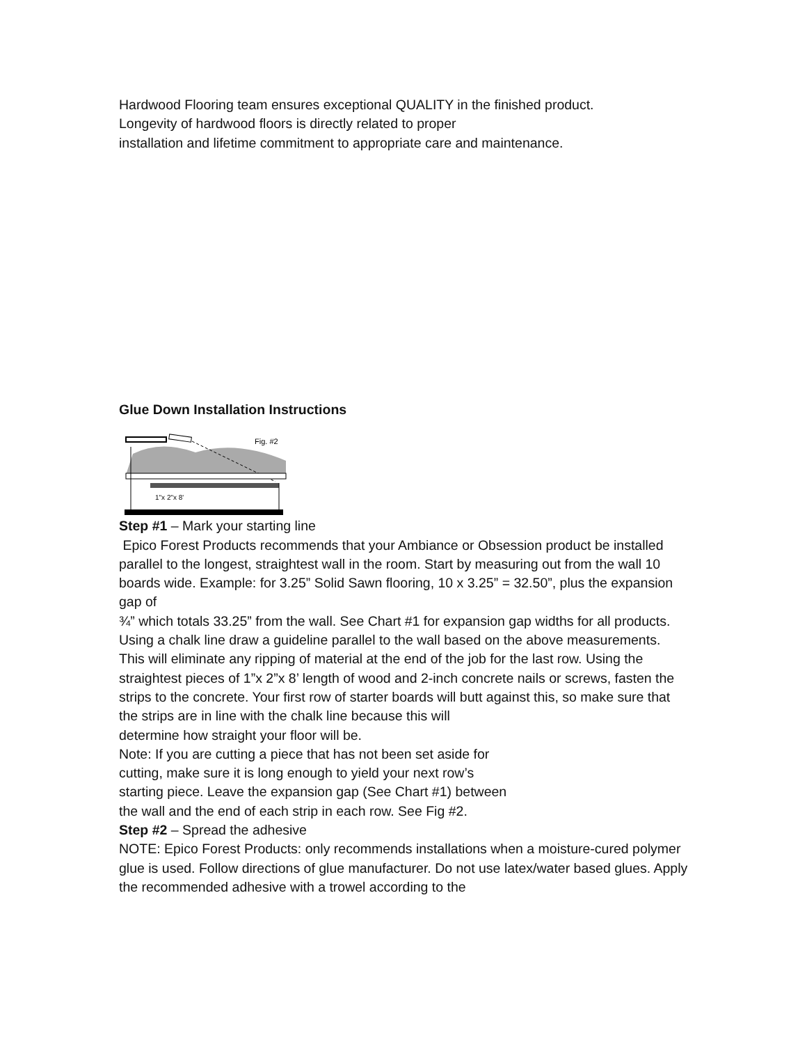Hardwood Flooring team ensures exceptional QUALITY in the finished product.
Longevity of hardwood floors is directly related to proper
installation and lifetime commitment to appropriate care and maintenance.
Glue Down Installation Instructions
Fig. #2
1"x 2"x 8'
Step #1 – Mark your starting line
Epico Forest Products recommends that your Ambiance or Obsession product be installed parallel to the longest, straightest wall in the room. Start by measuring out from the wall 10 boards wide. Example: for 3.25” Solid Sawn flooring, 10 x 3.25” = 32.50”, plus the expansion gap of
¾” which totals 33.25” from the wall. See Chart #1 for expansion gap widths for all products. Using a chalk line draw a guideline parallel to the wall based on the above measurements. This will eliminate any ripping of material at the end of the job for the last row. Using the straightest pieces of 1”x 2”x 8’ length of wood and 2-inch concrete nails or screws, fasten the strips to the concrete. Your first row of starter boards will butt against this, so make sure that
the strips are in line with the chalk line because this will
determine how straight your floor will be.
Note: If you are cutting a piece that has not been set aside for
cutting, make sure it is long enough to yield your next row’s
starting piece. Leave the expansion gap (See Chart #1) between
the wall and the end of each strip in each row. See Fig #2.
Step #2 – Spread the adhesive
NOTE: Epico Forest Products: only recommends installations when a moisture-cured polymer glue is used. Follow directions of glue manufacturer. Do not use latex/water based glues. Apply the recommended adhesive with a trowel according to the